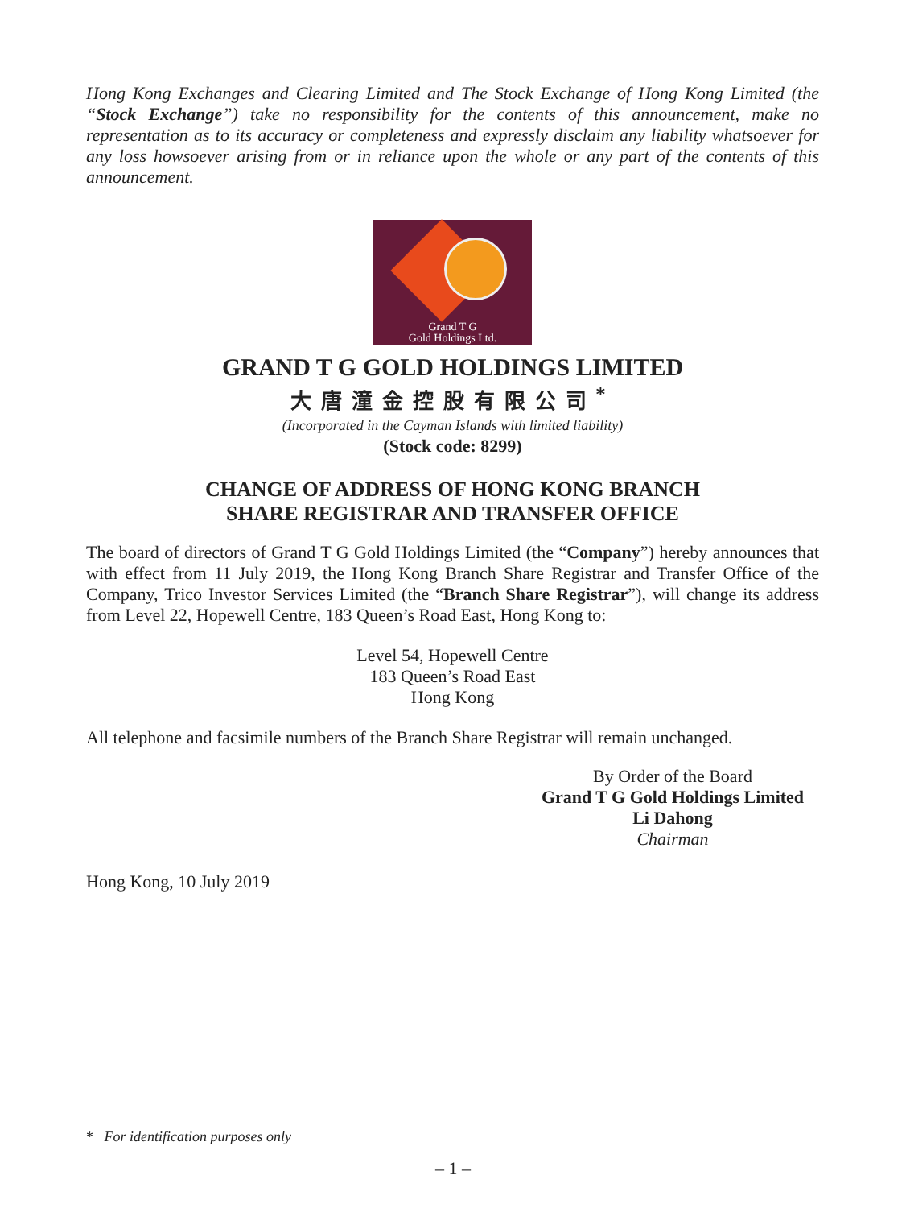Hong Kong Exchanges and Clearing Limited and The Stock Exchange of Hong Kong Limited (the “Stock Exchange”) take no responsibility for the contents of this announcement, make no representation as to its accuracy or completeness and expressly disclaim any liability whatsoever for any loss howsoever arising from or in reliance upon the whole or any part of the contents of this announcement.
Grand T G
Gold Holdings Ltd.
GRAND T G GOLD HOLDINGS LIMITED
大唐潼金控股有限公司<sup>*</sup>
(Incorporated in the Cayman Islands with limited liability)
(Stock code: 8299)
CHANGE OF ADDRESS OF HONG KONG BRANCH
SHARE REGISTRAR AND TRANSFER OFFICE
The board of directors of Grand T G Gold Holdings Limited (the “Company”) hereby announces that with effect from 11 July 2019, the Hong Kong Branch Share Registrar and Transfer Office of the Company, Trico Investor Services Limited (the “Branch Share Registrar”), will change its address from Level 22, Hopewell Centre, 183 Queen’s Road East, Hong Kong to:
Level 54, Hopewell Centre
183 Queen’s Road East
Hong Kong
All telephone and facsimile numbers of the Branch Share Registrar will remain unchanged.
By Order of the Board
Grand T G Gold Holdings Limited
Li Dahong
Chairman
Hong Kong, 10 July 2019
* For identification purposes only
– 1 –